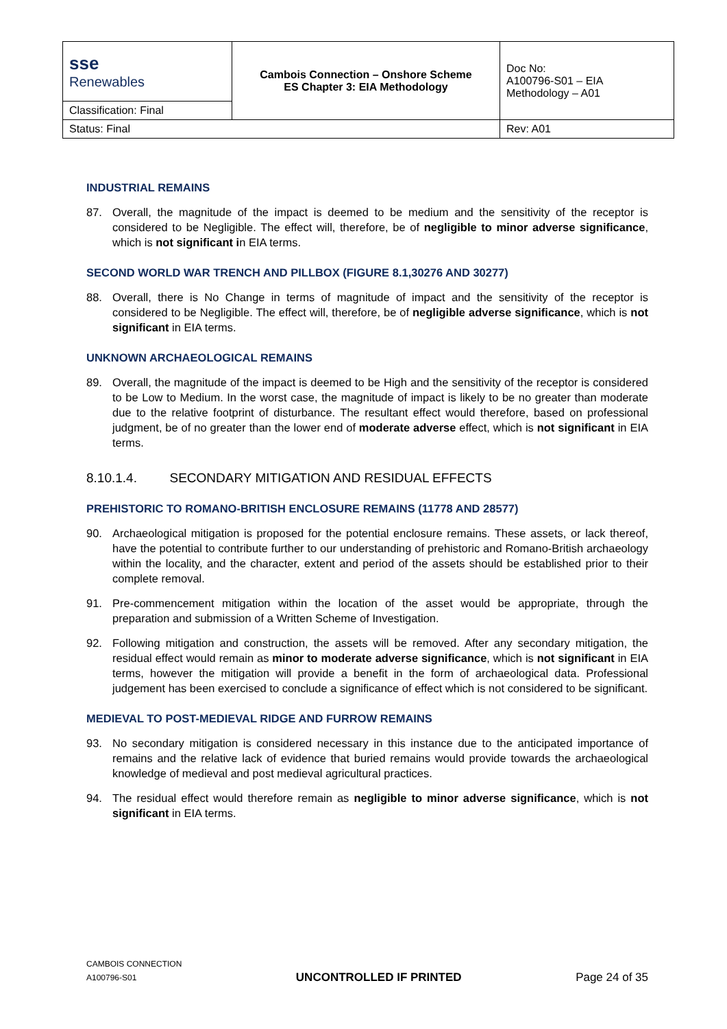| sse Renewables | Cambois Connection – Onshore Scheme ES Chapter 3: EIA Methodology | Doc No: A100796-S01 – EIA Methodology – A01 |
| Classification: Final | | |
| Status: Final | | Rev: A01 |
INDUSTRIAL REMAINS
87. Overall, the magnitude of the impact is deemed to be medium and the sensitivity of the receptor is considered to be Negligible. The effect will, therefore, be of negligible to minor adverse significance, which is not significant in EIA terms.
SECOND WORLD WAR TRENCH AND PILLBOX (FIGURE 8.1,30276 AND 30277)
88. Overall, there is No Change in terms of magnitude of impact and the sensitivity of the receptor is considered to be Negligible. The effect will, therefore, be of negligible adverse significance, which is not significant in EIA terms.
UNKNOWN ARCHAEOLOGICAL REMAINS
89. Overall, the magnitude of the impact is deemed to be High and the sensitivity of the receptor is considered to be Low to Medium. In the worst case, the magnitude of impact is likely to be no greater than moderate due to the relative footprint of disturbance. The resultant effect would therefore, based on professional judgment, be of no greater than the lower end of moderate adverse effect, which is not significant in EIA terms.
8.10.1.4. SECONDARY MITIGATION AND RESIDUAL EFFECTS
PREHISTORIC TO ROMANO-BRITISH ENCLOSURE REMAINS (11778 AND 28577)
90. Archaeological mitigation is proposed for the potential enclosure remains. These assets, or lack thereof, have the potential to contribute further to our understanding of prehistoric and Romano-British archaeology within the locality, and the character, extent and period of the assets should be established prior to their complete removal.
91. Pre-commencement mitigation within the location of the asset would be appropriate, through the preparation and submission of a Written Scheme of Investigation.
92. Following mitigation and construction, the assets will be removed. After any secondary mitigation, the residual effect would remain as minor to moderate adverse significance, which is not significant in EIA terms, however the mitigation will provide a benefit in the form of archaeological data. Professional judgement has been exercised to conclude a significance of effect which is not considered to be significant.
MEDIEVAL TO POST-MEDIEVAL RIDGE AND FURROW REMAINS
93. No secondary mitigation is considered necessary in this instance due to the anticipated importance of remains and the relative lack of evidence that buried remains would provide towards the archaeological knowledge of medieval and post medieval agricultural practices.
94. The residual effect would therefore remain as negligible to minor adverse significance, which is not significant in EIA terms.
CAMBOIS CONNECTION
A100796-S01
UNCONTROLLED IF PRINTED
Page 24 of 35